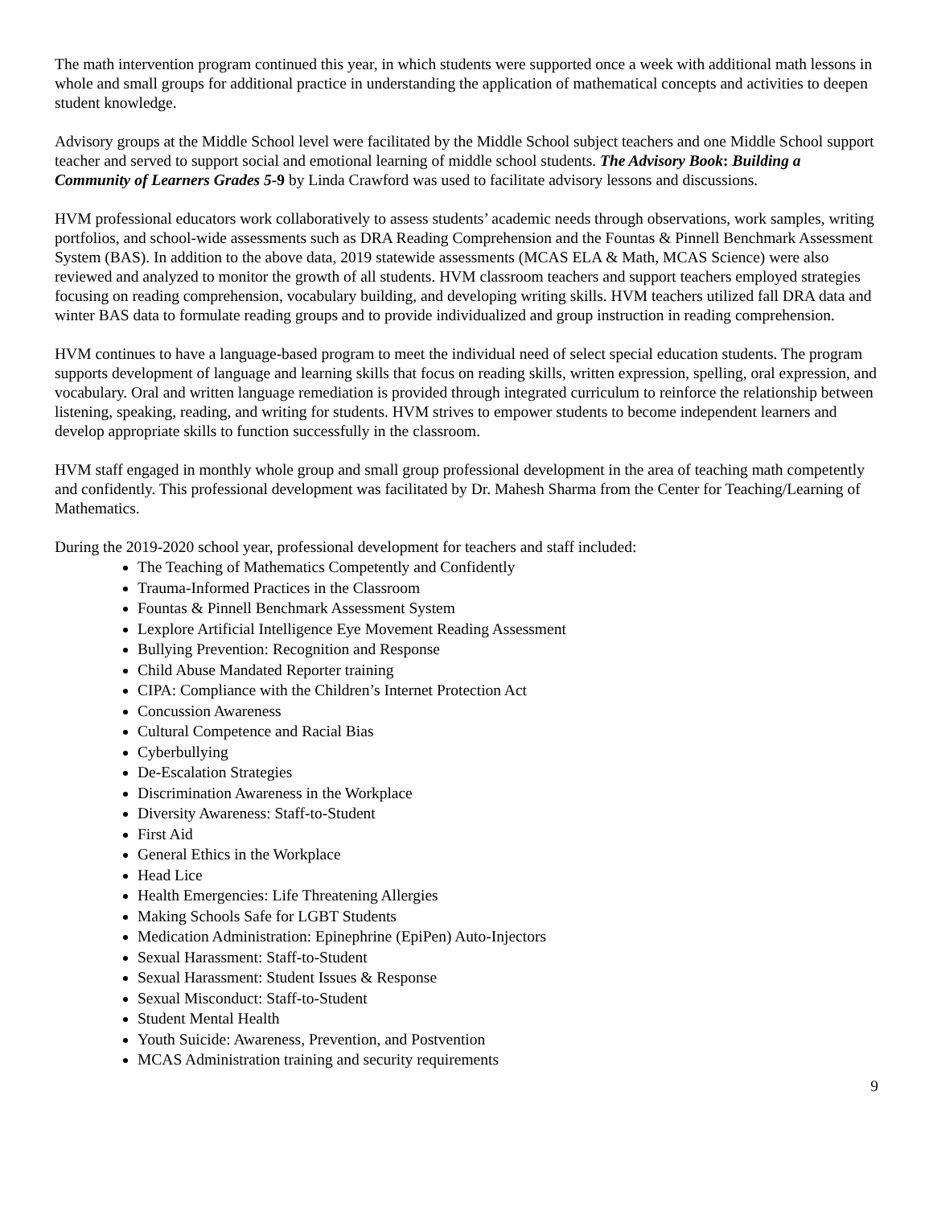The math intervention program continued this year, in which students were supported once a week with additional math lessons in whole and small groups for additional practice in understanding the application of mathematical concepts and activities to deepen student knowledge.
Advisory groups at the Middle School level were facilitated by the Middle School subject teachers and one Middle School support teacher and served to support social and emotional learning of middle school students. The Advisory Book: Building a Community of Learners Grades 5-9 by Linda Crawford was used to facilitate advisory lessons and discussions.
HVM professional educators work collaboratively to assess students’ academic needs through observations, work samples, writing portfolios, and school-wide assessments such as DRA Reading Comprehension and the Fountas & Pinnell Benchmark Assessment System (BAS). In addition to the above data, 2019 statewide assessments (MCAS ELA & Math, MCAS Science) were also reviewed and analyzed to monitor the growth of all students. HVM classroom teachers and support teachers employed strategies focusing on reading comprehension, vocabulary building, and developing writing skills. HVM teachers utilized fall DRA data and winter BAS data to formulate reading groups and to provide individualized and group instruction in reading comprehension.
HVM continues to have a language-based program to meet the individual need of select special education students. The program supports development of language and learning skills that focus on reading skills, written expression, spelling, oral expression, and vocabulary. Oral and written language remediation is provided through integrated curriculum to reinforce the relationship between listening, speaking, reading, and writing for students. HVM strives to empower students to become independent learners and develop appropriate skills to function successfully in the classroom.
HVM staff engaged in monthly whole group and small group professional development in the area of teaching math competently and confidently. This professional development was facilitated by Dr. Mahesh Sharma from the Center for Teaching/Learning of Mathematics.
During the 2019-2020 school year, professional development for teachers and staff included:
The Teaching of Mathematics Competently and Confidently
Trauma-Informed Practices in the Classroom
Fountas & Pinnell Benchmark Assessment System
Lexplore Artificial Intelligence Eye Movement Reading Assessment
Bullying Prevention: Recognition and Response
Child Abuse Mandated Reporter training
CIPA: Compliance with the Children’s Internet Protection Act
Concussion Awareness
Cultural Competence and Racial Bias
Cyberbullying
De-Escalation Strategies
Discrimination Awareness in the Workplace
Diversity Awareness: Staff-to-Student
First Aid
General Ethics in the Workplace
Head Lice
Health Emergencies: Life Threatening Allergies
Making Schools Safe for LGBT Students
Medication Administration: Epinephrine (EpiPen) Auto-Injectors
Sexual Harassment: Staff-to-Student
Sexual Harassment: Student Issues & Response
Sexual Misconduct: Staff-to-Student
Student Mental Health
Youth Suicide: Awareness, Prevention, and Postvention
MCAS Administration training and security requirements
9